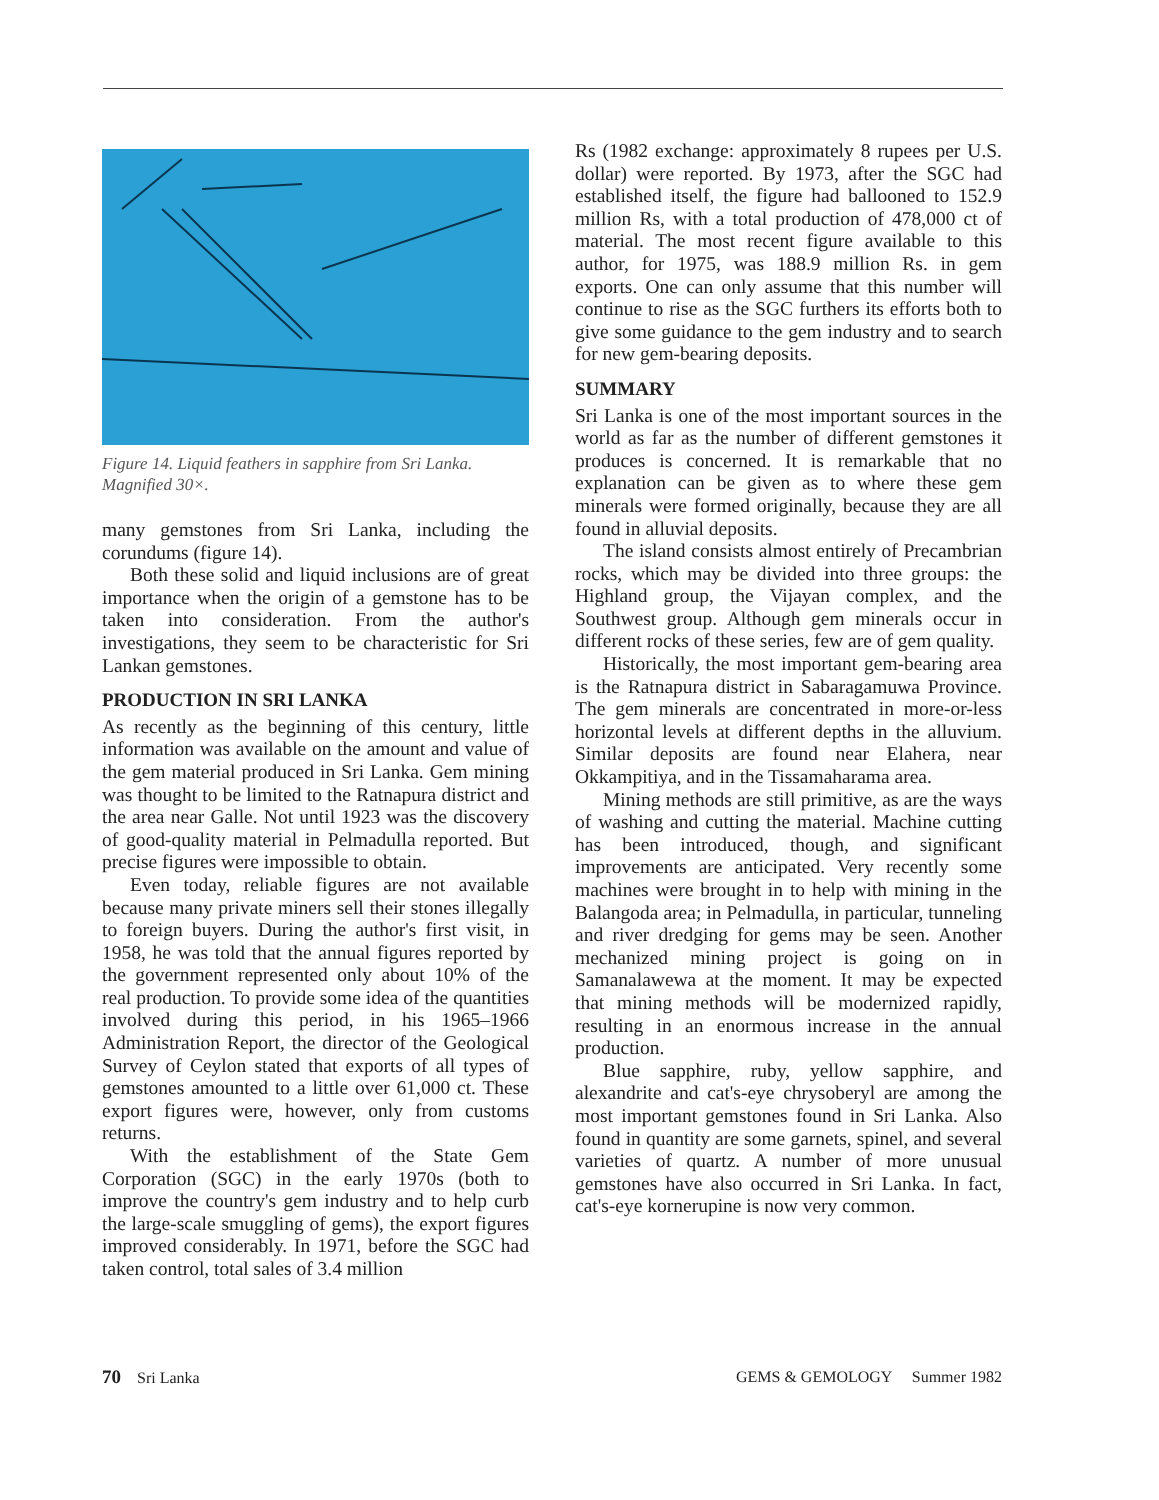Figure 14. Liquid feathers in sapphire from Sri Lanka. Magnified 30×.
many gemstones from Sri Lanka, including the corundums (figure 14).
Both these solid and liquid inclusions are of great importance when the origin of a gemstone has to be taken into consideration. From the author's investigations, they seem to be characteristic for Sri Lankan gemstones.
PRODUCTION IN SRI LANKA
As recently as the beginning of this century, little information was available on the amount and value of the gem material produced in Sri Lanka. Gem mining was thought to be limited to the Ratnapura district and the area near Galle. Not until 1923 was the discovery of good-quality material in Pelmadulla reported. But precise figures were impossible to obtain.
Even today, reliable figures are not available because many private miners sell their stones illegally to foreign buyers. During the author's first visit, in 1958, he was told that the annual figures reported by the government represented only about 10% of the real production. To provide some idea of the quantities involved during this period, in his 1965–1966 Administration Report, the director of the Geological Survey of Ceylon stated that exports of all types of gemstones amounted to a little over 61,000 ct. These export figures were, however, only from customs returns.
With the establishment of the State Gem Corporation (SGC) in the early 1970s (both to improve the country's gem industry and to help curb the large-scale smuggling of gems), the export figures improved considerably. In 1971, before the SGC had taken control, total sales of 3.4 million
Rs (1982 exchange: approximately 8 rupees per U.S. dollar) were reported. By 1973, after the SGC had established itself, the figure had ballooned to 152.9 million Rs, with a total production of 478,000 ct of material. The most recent figure available to this author, for 1975, was 188.9 million Rs. in gem exports. One can only assume that this number will continue to rise as the SGC furthers its efforts both to give some guidance to the gem industry and to search for new gem-bearing deposits.
SUMMARY
Sri Lanka is one of the most important sources in the world as far as the number of different gemstones it produces is concerned. It is remarkable that no explanation can be given as to where these gem minerals were formed originally, because they are all found in alluvial deposits.
The island consists almost entirely of Precambrian rocks, which may be divided into three groups: the Highland group, the Vijayan complex, and the Southwest group. Although gem minerals occur in different rocks of these series, few are of gem quality.
Historically, the most important gem-bearing area is the Ratnapura district in Sabaragamuwa Province. The gem minerals are concentrated in more-or-less horizontal levels at different depths in the alluvium. Similar deposits are found near Elahera, near Okkampitiya, and in the Tissamaharama area.
Mining methods are still primitive, as are the ways of washing and cutting the material. Machine cutting has been introduced, though, and significant improvements are anticipated. Very recently some machines were brought in to help with mining in the Balangoda area; in Pelmadulla, in particular, tunneling and river dredging for gems may be seen. Another mechanized mining project is going on in Samanalawewa at the moment. It may be expected that mining methods will be modernized rapidly, resulting in an enormous increase in the annual production.
Blue sapphire, ruby, yellow sapphire, and alexandrite and cat's-eye chrysoberyl are among the most important gemstones found in Sri Lanka. Also found in quantity are some garnets, spinel, and several varieties of quartz. A number of more unusual gemstones have also occurred in Sri Lanka. In fact, cat's-eye kornerupine is now very common.
70 Sri Lanka GEMS & GEMOLOGY Summer 1982